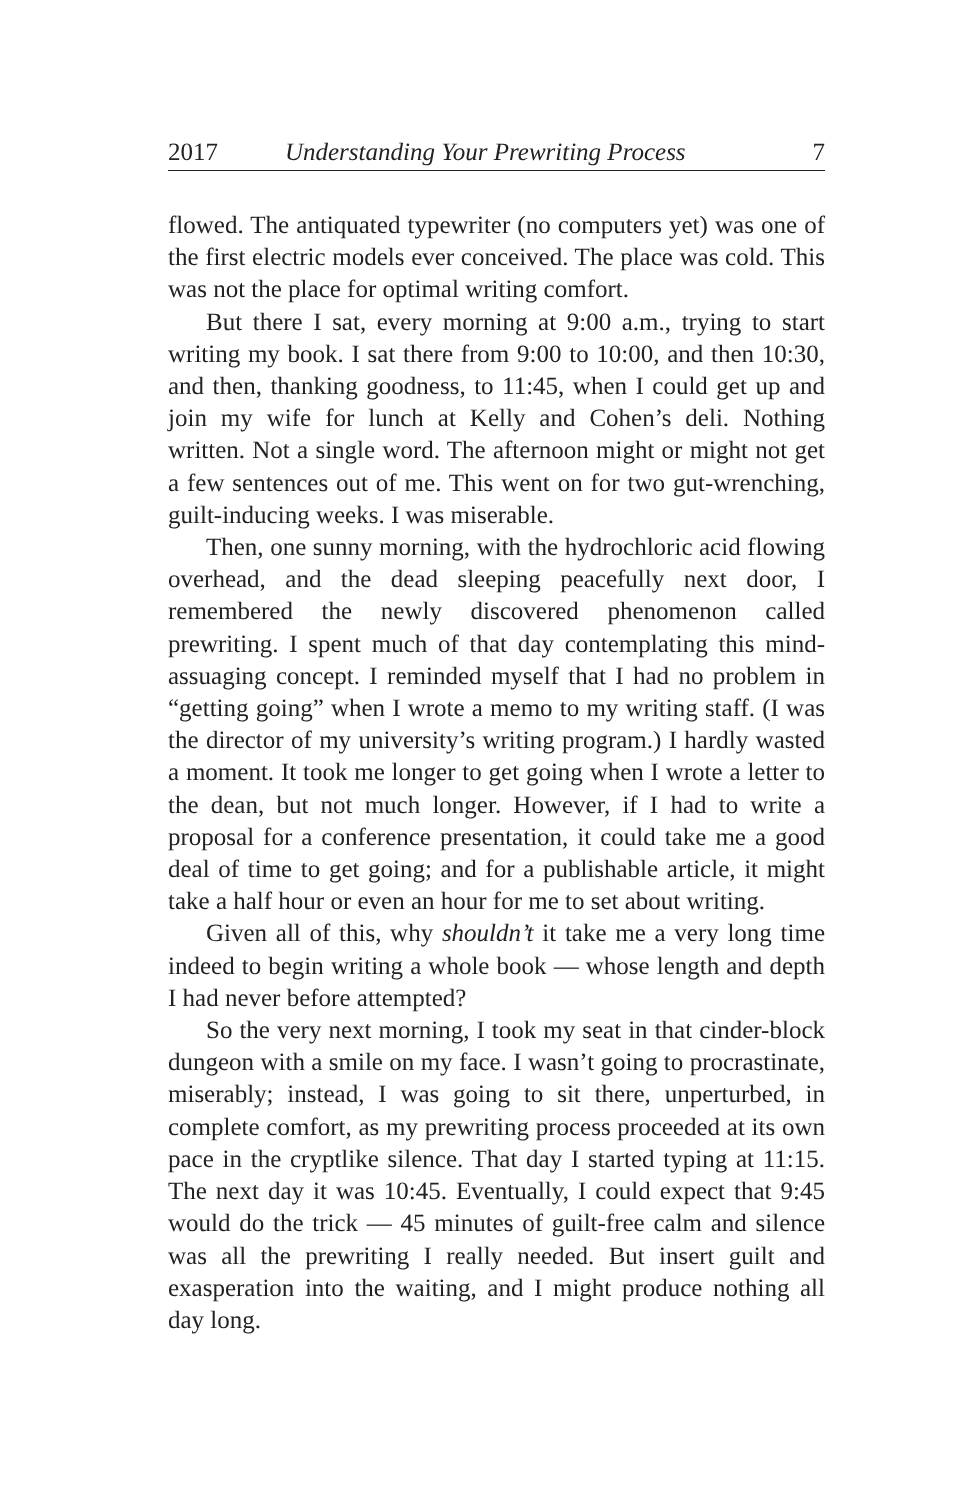2017 Understanding Your Prewriting Process 7
flowed. The antiquated typewriter (no computers yet) was one of the first electric models ever conceived. The place was cold. This was not the place for optimal writing comfort.
But there I sat, every morning at 9:00 a.m., trying to start writing my book. I sat there from 9:00 to 10:00, and then 10:30, and then, thanking goodness, to 11:45, when I could get up and join my wife for lunch at Kelly and Cohen’s deli. Nothing written. Not a single word. The afternoon might or might not get a few sentences out of me. This went on for two gut-wrenching, guilt-inducing weeks. I was miserable.
Then, one sunny morning, with the hydrochloric acid flowing overhead, and the dead sleeping peacefully next door, I remembered the newly discovered phenomenon called prewriting. I spent much of that day contemplating this mind-assuaging concept. I reminded myself that I had no problem in “getting going” when I wrote a memo to my writing staff. (I was the director of my university’s writing program.) I hardly wasted a moment. It took me longer to get going when I wrote a letter to the dean, but not much longer. However, if I had to write a proposal for a conference presentation, it could take me a good deal of time to get going; and for a publishable article, it might take a half hour or even an hour for me to set about writing.
Given all of this, why shouldn’t it take me a very long time indeed to begin writing a whole book — whose length and depth I had never before attempted?
So the very next morning, I took my seat in that cinder-block dungeon with a smile on my face. I wasn’t going to procrastinate, miserably; instead, I was going to sit there, unperturbed, in complete comfort, as my prewriting process proceeded at its own pace in the cryptlike silence. That day I started typing at 11:15. The next day it was 10:45. Eventually, I could expect that 9:45 would do the trick — 45 minutes of guilt-free calm and silence was all the prewriting I really needed. But insert guilt and exasperation into the waiting, and I might produce nothing all day long.